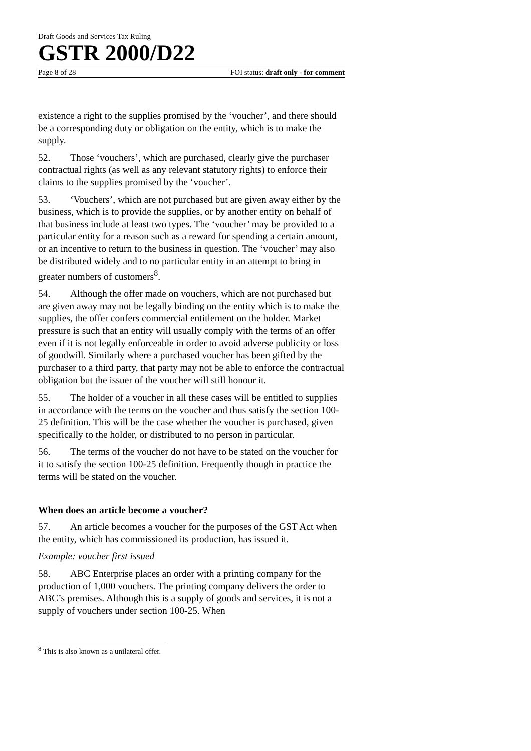Draft Goods and Services Tax Ruling
GSTR 2000/D22
Page 8 of 28 FOI status: draft only - for comment
existence a right to the supplies promised by the ‘voucher’, and there should be a corresponding duty or obligation on the entity, which is to make the supply.
52. Those ‘vouchers’, which are purchased, clearly give the purchaser contractual rights (as well as any relevant statutory rights) to enforce their claims to the supplies promised by the ‘voucher’.
53. ‘Vouchers’, which are not purchased but are given away either by the business, which is to provide the supplies, or by another entity on behalf of that business include at least two types. The ‘voucher’ may be provided to a particular entity for a reason such as a reward for spending a certain amount, or an incentive to return to the business in question. The ‘voucher’ may also be distributed widely and to no particular entity in an attempt to bring in greater numbers of customers<sup>8</sup>.
54. Although the offer made on vouchers, which are not purchased but are given away may not be legally binding on the entity which is to make the supplies, the offer confers commercial entitlement on the holder. Market pressure is such that an entity will usually comply with the terms of an offer even if it is not legally enforceable in order to avoid adverse publicity or loss of goodwill. Similarly where a purchased voucher has been gifted by the purchaser to a third party, that party may not be able to enforce the contractual obligation but the issuer of the voucher will still honour it.
55. The holder of a voucher in all these cases will be entitled to supplies in accordance with the terms on the voucher and thus satisfy the section 100-25 definition. This will be the case whether the voucher is purchased, given specifically to the holder, or distributed to no person in particular.
56. The terms of the voucher do not have to be stated on the voucher for it to satisfy the section 100-25 definition. Frequently though in practice the terms will be stated on the voucher.
When does an article become a voucher?
57. An article becomes a voucher for the purposes of the GST Act when the entity, which has commissioned its production, has issued it.
Example: voucher first issued
58. ABC Enterprise places an order with a printing company for the production of 1,000 vouchers. The printing company delivers the order to ABC’s premises. Although this is a supply of goods and services, it is not a supply of vouchers under section 100-25. When
<sup>8</sup> This is also known as a unilateral offer.